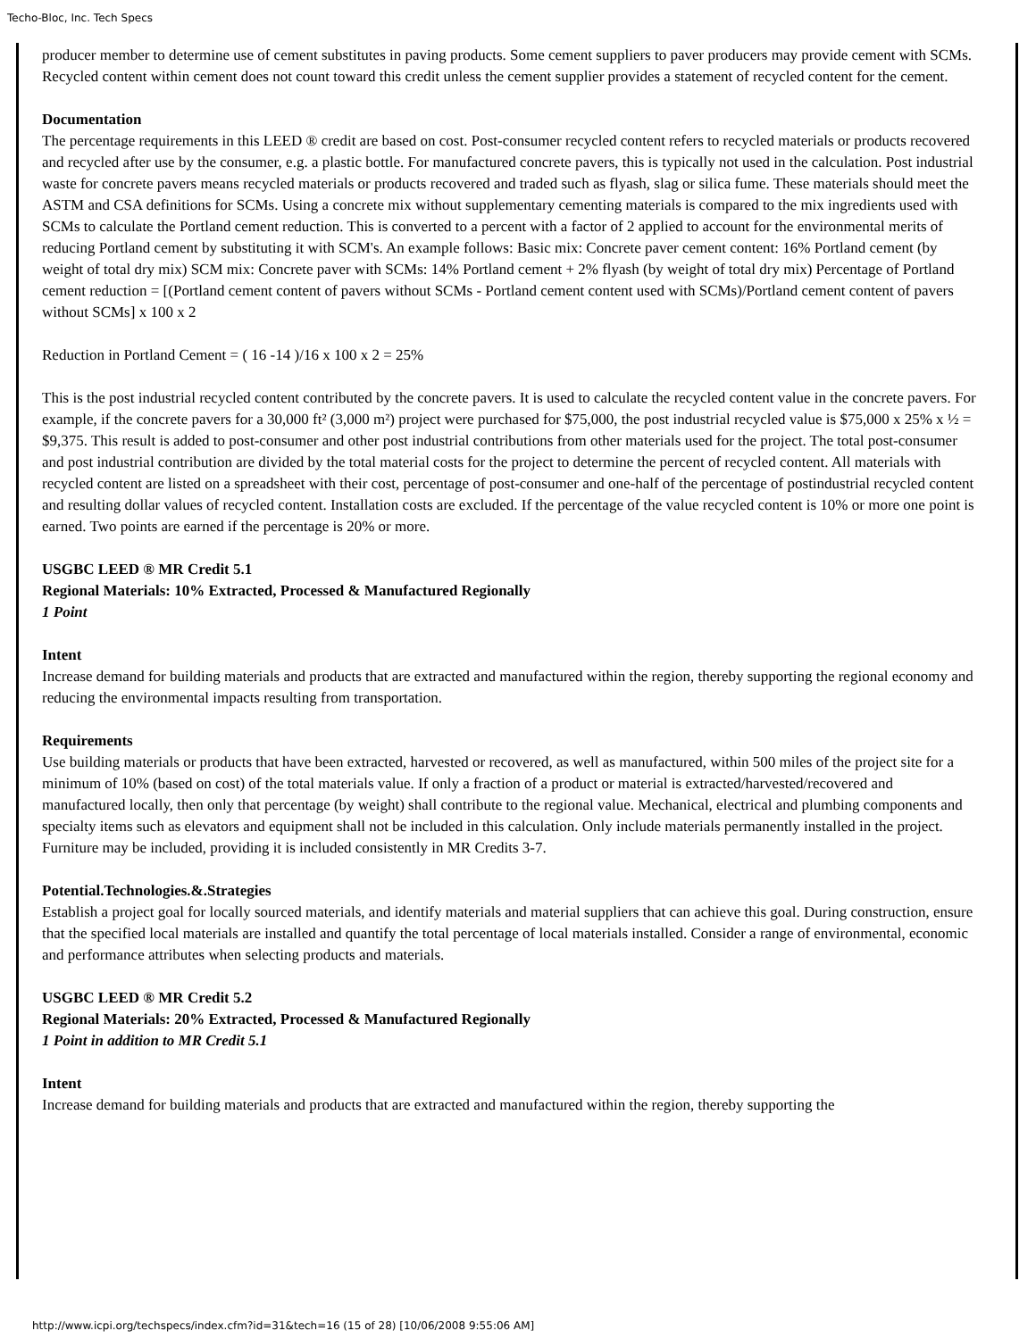Techo-Bloc, Inc. Tech Specs
producer member to determine use of cement substitutes in paving products. Some cement suppliers to paver producers may provide cement with SCMs. Recycled content within cement does not count toward this credit unless the cement supplier provides a statement of recycled content for the cement.
Documentation
The percentage requirements in this LEED ® credit are based on cost. Post-consumer recycled content refers to recycled materials or products recovered and recycled after use by the consumer, e.g. a plastic bottle. For manufactured concrete pavers, this is typically not used in the calculation. Post industrial waste for concrete pavers means recycled materials or products recovered and traded such as flyash, slag or silica fume. These materials should meet the ASTM and CSA definitions for SCMs. Using a concrete mix without supplementary cementing materials is compared to the mix ingredients used with SCMs to calculate the Portland cement reduction. This is converted to a percent with a factor of 2 applied to account for the environmental merits of reducing Portland cement by substituting it with SCM's. An example follows: Basic mix: Concrete paver cement content: 16% Portland cement (by weight of total dry mix) SCM mix: Concrete paver with SCMs: 14% Portland cement + 2% flyash (by weight of total dry mix) Percentage of Portland cement reduction = [(Portland cement content of pavers without SCMs - Portland cement content used with SCMs)/Portland cement content of pavers without SCMs] x 100 x 2
Reduction in Portland Cement = ( 16 -14 )/16 x 100 x 2 = 25%
This is the post industrial recycled content contributed by the concrete pavers. It is used to calculate the recycled content value in the concrete pavers. For example, if the concrete pavers for a 30,000 ft² (3,000 m²) project were purchased for $75,000, the post industrial recycled value is $75,000 x 25% x ½ = $9,375. This result is added to post-consumer and other post industrial contributions from other materials used for the project. The total post-consumer and post industrial contribution are divided by the total material costs for the project to determine the percent of recycled content. All materials with recycled content are listed on a spreadsheet with their cost, percentage of post-consumer and one-half of the percentage of postindustrial recycled content and resulting dollar values of recycled content. Installation costs are excluded. If the percentage of the value recycled content is 10% or more one point is earned. Two points are earned if the percentage is 20% or more.
USGBC LEED ® MR Credit 5.1
Regional Materials: 10% Extracted, Processed & Manufactured Regionally
1 Point
Intent
Increase demand for building materials and products that are extracted and manufactured within the region, thereby supporting the regional economy and reducing the environmental impacts resulting from transportation.
Requirements
Use building materials or products that have been extracted, harvested or recovered, as well as manufactured, within 500 miles of the project site for a minimum of 10% (based on cost) of the total materials value. If only a fraction of a product or material is extracted/harvested/recovered and manufactured locally, then only that percentage (by weight) shall contribute to the regional value. Mechanical, electrical and plumbing components and specialty items such as elevators and equipment shall not be included in this calculation. Only include materials permanently installed in the project. Furniture may be included, providing it is included consistently in MR Credits 3-7.
Potential.Technologies.&.Strategies
Establish a project goal for locally sourced materials, and identify materials and material suppliers that can achieve this goal. During construction, ensure that the specified local materials are installed and quantify the total percentage of local materials installed. Consider a range of environmental, economic and performance attributes when selecting products and materials.
USGBC LEED ® MR Credit 5.2
Regional Materials: 20% Extracted, Processed & Manufactured Regionally
1 Point in addition to MR Credit 5.1
Intent
Increase demand for building materials and products that are extracted and manufactured within the region, thereby supporting the
http://www.icpi.org/techspecs/index.cfm?id=31&tech=16 (15 of 28) [10/06/2008 9:55:06 AM]